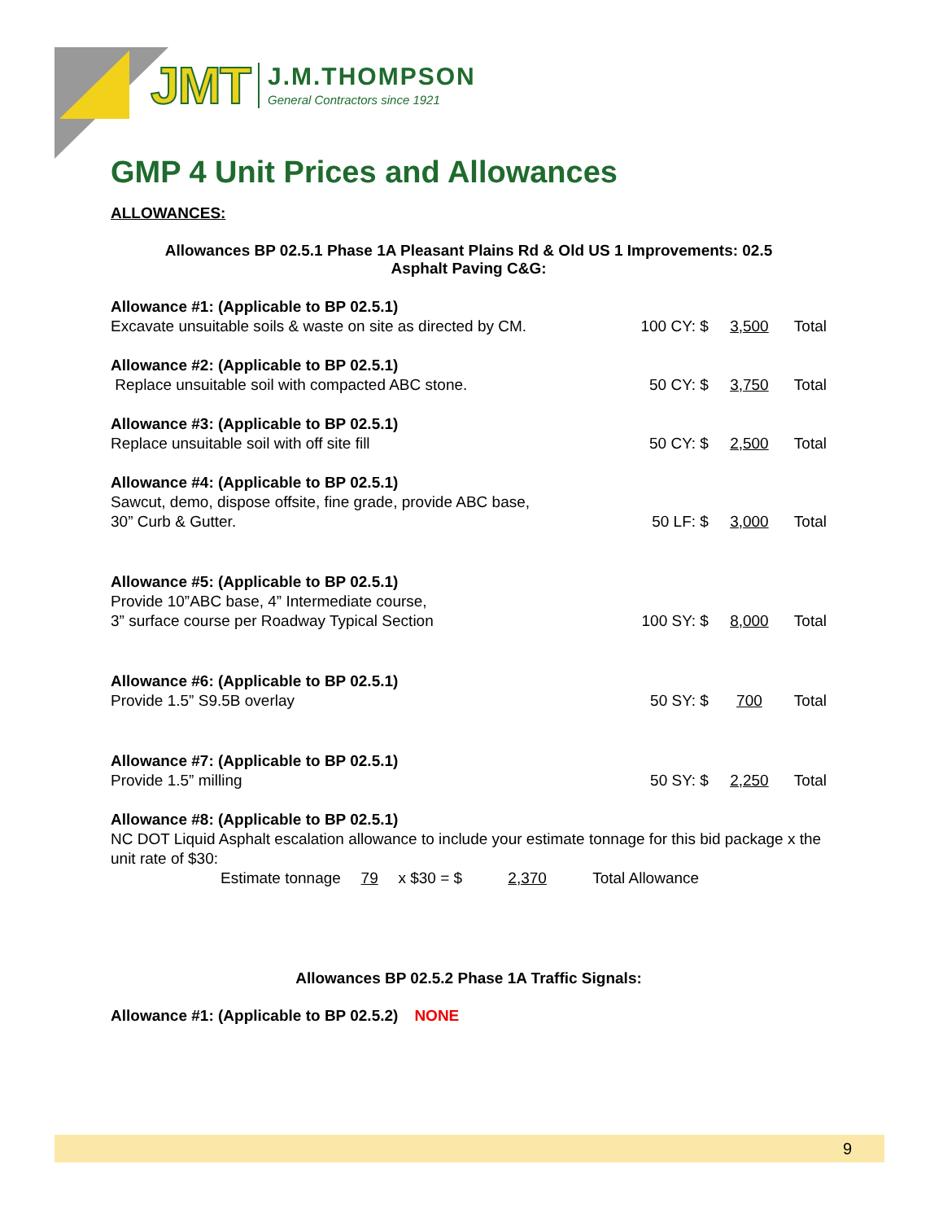JMT
J.M.THOMPSON
General Contractors since 1921
GMP 4 Unit Prices and Allowances
ALLOWANCES:
Allowances BP 02.5.1 Phase 1A Pleasant Plains Rd & Old US 1 Improvements: 02.5
Asphalt Paving C&G:
Allowance #1: (Applicable to BP 02.5.1)
Excavate unsuitable soils & waste on site as directed by CM.
100 CY: $ 3,500 Total
Allowance #2: (Applicable to BP 02.5.1)
Replace unsuitable soil with compacted ABC stone.
50 CY: $ 3,750 Total
Allowance #3: (Applicable to BP 02.5.1)
Replace unsuitable soil with off site fill
50 CY: $ 2,500 Total
Allowance #4: (Applicable to BP 02.5.1)
Sawcut, demo, dispose offsite, fine grade, provide ABC base,
30” Curb & Gutter.
50 LF: $ 3,000 Total
Allowance #5: (Applicable to BP 02.5.1)
Provide 10”ABC base, 4” Intermediate course,
3” surface course per Roadway Typical Section
100 SY: $ 8,000 Total
Allowance #6: (Applicable to BP 02.5.1)
Provide 1.5” S9.5B overlay
50 SY: $ 700 Total
Allowance #7: (Applicable to BP 02.5.1)
Provide 1.5” milling
50 SY: $ 2,250 Total
Allowance #8: (Applicable to BP 02.5.1)
NC DOT Liquid Asphalt escalation allowance to include your estimate tonnage for this bid package x the unit rate of $30:
Estimate tonnage 79 x $30 = $ 2,370 Total Allowance
Allowances BP 02.5.2 Phase 1A Traffic Signals:
Allowance #1: (Applicable to BP 02.5.2) NONE
9